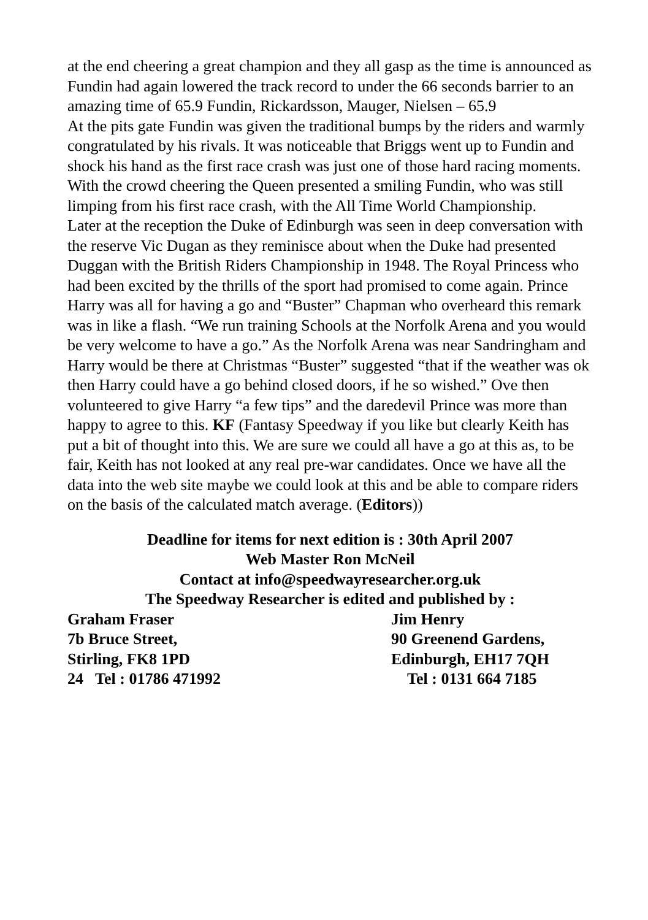at the end cheering a great champion and they all gasp as the time is announced as Fundin had again lowered the track record to under the 66 seconds barrier to an amazing time of 65.9 Fundin, Rickardsson, Mauger, Nielsen – 65.9
At the pits gate Fundin was given the traditional bumps by the riders and warmly congratulated by his rivals. It was noticeable that Briggs went up to Fundin and shock his hand as the first race crash was just one of those hard racing moments.
With the crowd cheering the Queen presented a smiling Fundin, who was still limping from his first race crash, with the All Time World Championship.
Later at the reception the Duke of Edinburgh was seen in deep conversation with the reserve Vic Dugan as they reminisce about when the Duke had presented Duggan with the British Riders Championship in 1948. The Royal Princess who had been excited by the thrills of the sport had promised to come again. Prince Harry was all for having a go and “Buster” Chapman who overheard this remark was in like a flash. “We run training Schools at the Norfolk Arena and you would be very welcome to have a go.” As the Norfolk Arena was near Sandringham and Harry would be there at Christmas “Buster” suggested “that if the weather was ok then Harry could have a go behind closed doors, if he so wished.” Ove then volunteered to give Harry “a few tips” and the daredevil Prince was more than happy to agree to this. KF (Fantasy Speedway if you like but clearly Keith has put a bit of thought into this. We are sure we could all have a go at this as, to be fair, Keith has not looked at any real pre-war candidates. Once we have all the data into the web site maybe we could look at this and be able to compare riders on the basis of the calculated match average. (Editors))
Deadline for items for next edition is : 30th April 2007
Web Master Ron McNeil
Contact at info@speedwayresearcher.org.uk
The Speedway Researcher is edited and published by :
Graham Fraser Jim Henry
7b Bruce Street, 90 Greenend Gardens,
Stirling, FK8 1PD Edinburgh, EH17 7QH
24 Tel : 01786 471992 Tel : 0131 664 7185